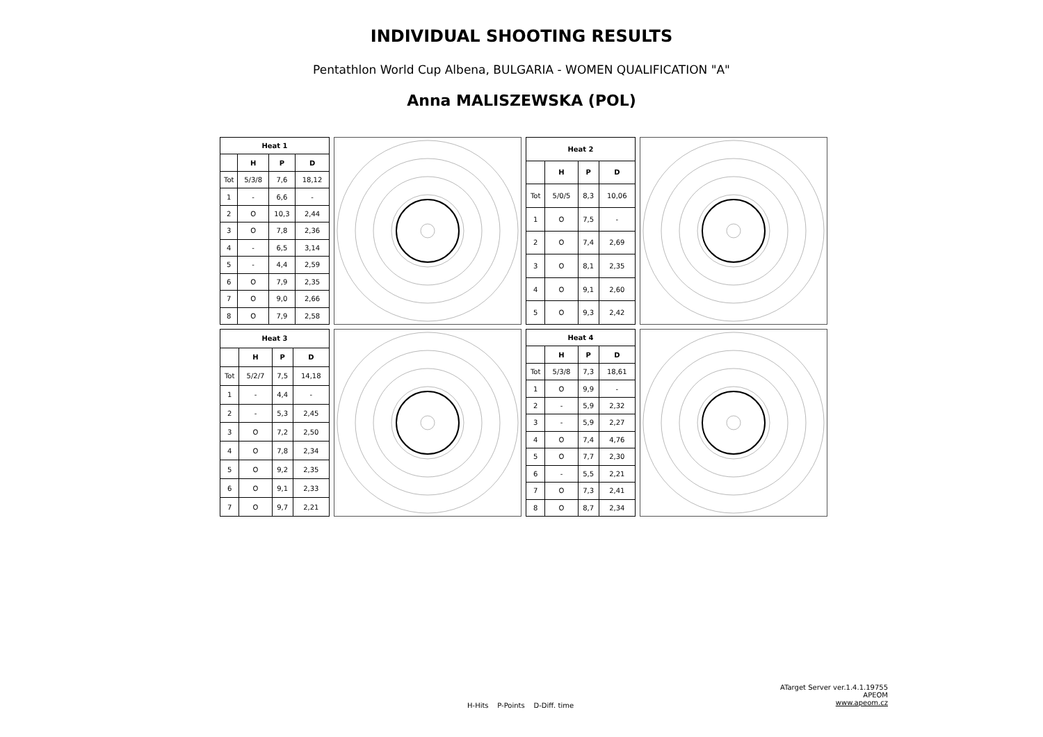INDIVIDUAL SHOOTING RESULTS
Pentathlon World Cup Albena, BULGARIA - WOMEN QUALIFICATION "A"
Anna MALISZEWSKA (POL)
| Heat 1 | | | |
| --- | --- | --- | --- |
| | H | P | D |
| Tot | 5/3/8 | 7,6 | 18,12 |
| 1 | - | 6,6 | - |
| 2 | O | 10,3 | 2,44 |
| 3 | O | 7,8 | 2,36 |
| 4 | - | 6,5 | 3,14 |
| 5 | - | 4,4 | 2,59 |
| 6 | O | 7,9 | 2,35 |
| 7 | O | 9,0 | 2,66 |
| 8 | O | 7,9 | 2,58 |
| Heat 2 | | | |
| --- | --- | --- | --- |
| | H | P | D |
| Tot | 5/0/5 | 8,3 | 10,06 |
| 1 | O | 7,5 | - |
| 2 | O | 7,4 | 2,69 |
| 3 | O | 8,1 | 2,35 |
| 4 | O | 9,1 | 2,60 |
| 5 | O | 9,3 | 2,42 |
| Heat 3 | | | |
| --- | --- | --- | --- |
| | H | P | D |
| Tot | 5/2/7 | 7,5 | 14,18 |
| 1 | - | 4,4 | - |
| 2 | - | 5,3 | 2,45 |
| 3 | O | 7,2 | 2,50 |
| 4 | O | 7,8 | 2,34 |
| 5 | O | 9,2 | 2,35 |
| 6 | O | 9,1 | 2,33 |
| 7 | O | 9,7 | 2,21 |
| Heat 4 | | | |
| --- | --- | --- | --- |
| | H | P | D |
| Tot | 5/3/8 | 7,3 | 18,61 |
| 1 | O | 9,9 | - |
| 2 | - | 5,9 | 2,32 |
| 3 | - | 5,9 | 2,27 |
| 4 | O | 7,4 | 4,76 |
| 5 | O | 7,7 | 2,30 |
| 6 | - | 5,5 | 2,21 |
| 7 | O | 7,3 | 2,41 |
| 8 | O | 8,7 | 2,34 |
ATarget Server ver.1.4.1.19755
APEOM
www.apeom.cz
H-Hits P-Points D-Diff. time